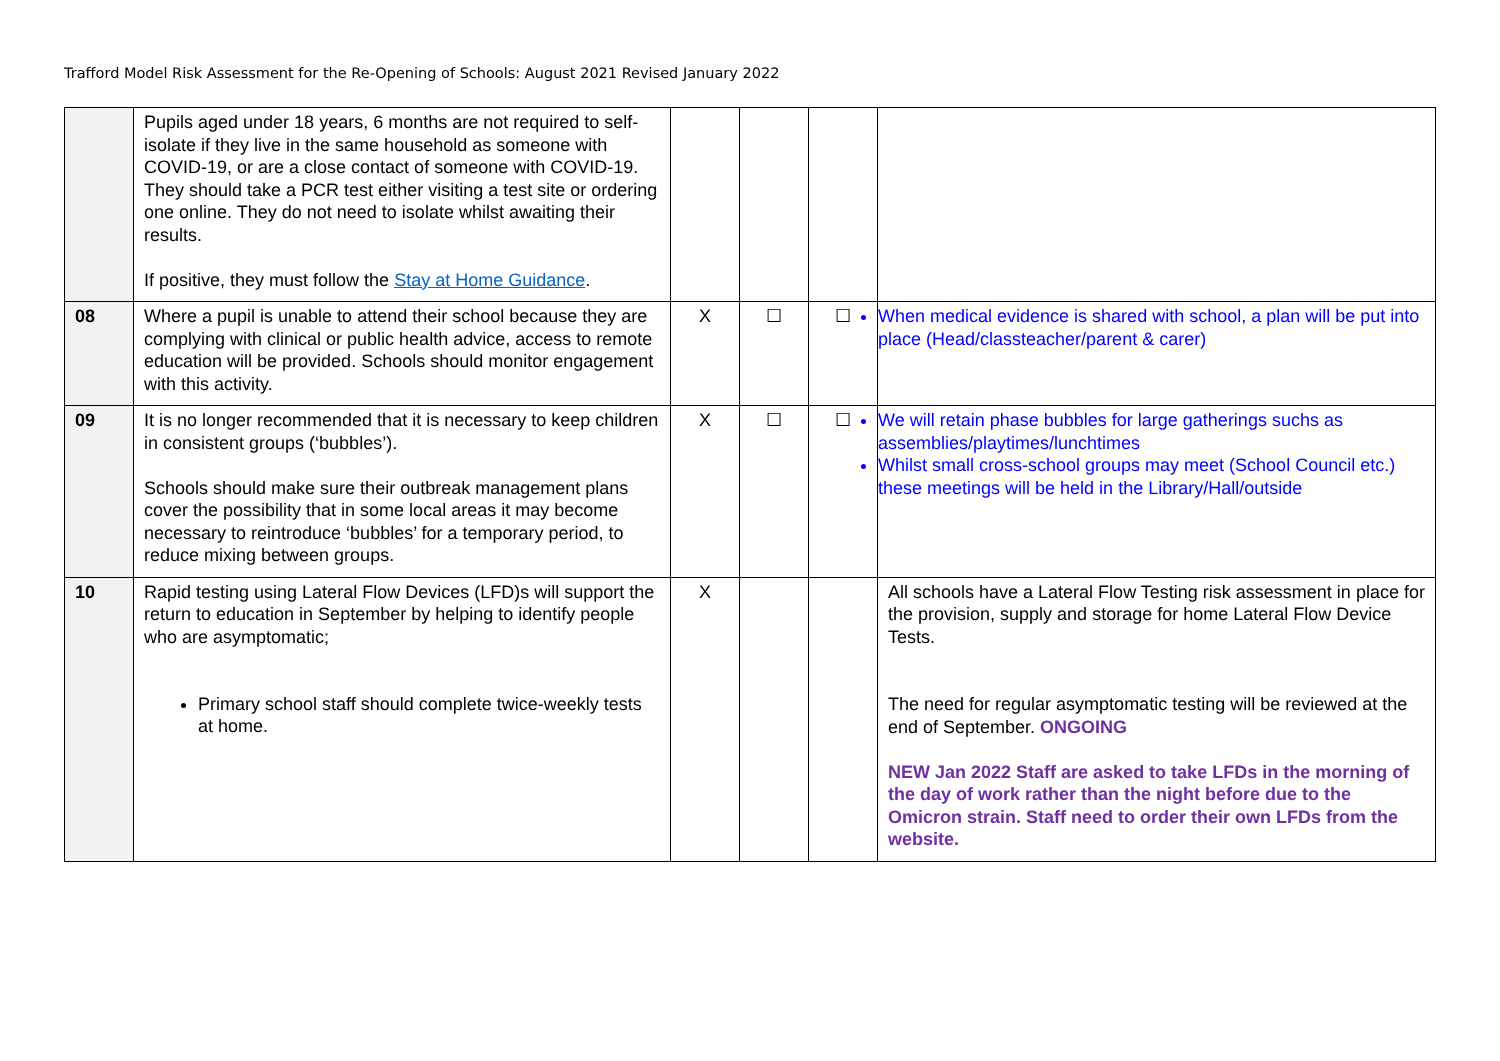Trafford Model Risk Assessment for the Re-Opening of Schools: August 2021 Revised January 2022
| | Pupils aged under 18 years, 6 months are not required to self-isolate if they live in the same household as someone with COVID-19, or are a close contact of someone with COVID-19. They should take a PCR test either visiting a test site or ordering one online. They do not need to isolate whilst awaiting their results. If positive, they must follow the Stay at Home Guidance . | | | | |
| 08 | Where a pupil is unable to attend their school because they are complying with clinical or public health advice, access to remote education will be provided. Schools should monitor engagement with this activity. | Χ | ☐ | ☐ | When medical evidence is shared with school, a plan will be put into place (Head/classteacher/parent & carer) |
| 09 | It is no longer recommended that it is necessary to keep children in consistent groups (‘bubbles’). Schools should make sure their outbreak management plans cover the possibility that in some local areas it may become necessary to reintroduce ‘bubbles’ for a temporary period, to reduce mixing between groups. | Χ | ☐ | ☐ | We will retain phase bubbles for large gatherings suchs as assemblies/playtimes/lunchtimes Whilst small cross-school groups may meet (School Council etc.) these meetings will be held in the Library/Hall/outside |
| 10 | Rapid testing using Lateral Flow Devices (LFD)s will support the return to education in September by helping to identify people who are asymptomatic; Primary school staff should complete twice-weekly tests at home. | X | | | All schools have a Lateral Flow Testing risk assessment in place for the provision, supply and storage for home Lateral Flow Device Tests. The need for regular asymptomatic testing will be reviewed at the end of September. ONGOING NEW Jan 2022 Staff are asked to take LFDs in the morning of the day of work rather than the night before due to the Omicron strain. Staff need to order their own LFDs from the website. |